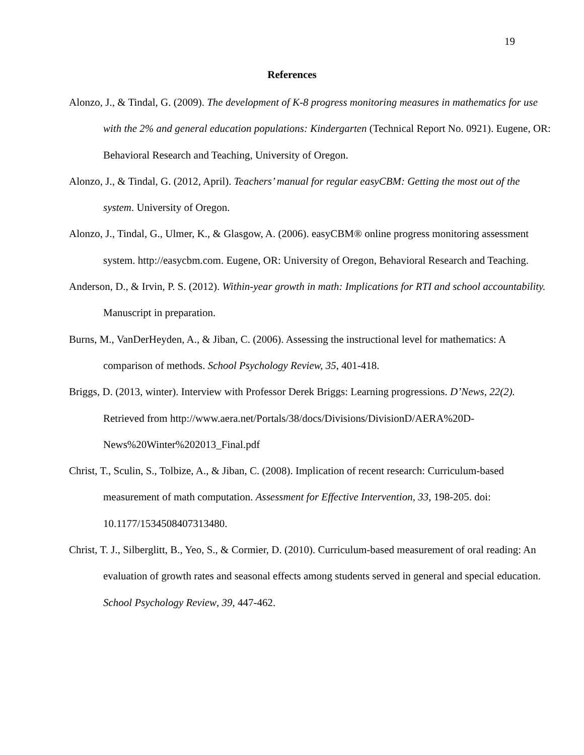19
References
Alonzo, J., & Tindal, G. (2009). The development of K-8 progress monitoring measures in mathematics for use with the 2% and general education populations: Kindergarten (Technical Report No. 0921). Eugene, OR: Behavioral Research and Teaching, University of Oregon.
Alonzo, J., & Tindal, G. (2012, April). Teachers’ manual for regular easyCBM: Getting the most out of the system. University of Oregon.
Alonzo, J., Tindal, G., Ulmer, K., & Glasgow, A. (2006). easyCBM® online progress monitoring assessment system. http://easycbm.com. Eugene, OR: University of Oregon, Behavioral Research and Teaching.
Anderson, D., & Irvin, P. S. (2012). Within-year growth in math: Implications for RTI and school accountability. Manuscript in preparation.
Burns, M., VanDerHeyden, A., & Jiban, C. (2006). Assessing the instructional level for mathematics: A comparison of methods. School Psychology Review, 35, 401-418.
Briggs, D. (2013, winter). Interview with Professor Derek Briggs: Learning progressions. D’News, 22(2). Retrieved from http://www.aera.net/Portals/38/docs/Divisions/DivisionD/AERA%20D-News%20Winter%202013_Final.pdf
Christ, T., Sculin, S., Tolbize, A., & Jiban, C. (2008). Implication of recent research: Curriculum-based measurement of math computation. Assessment for Effective Intervention, 33, 198-205. doi: 10.1177/1534508407313480.
Christ, T. J., Silberglitt, B., Yeo, S., & Cormier, D. (2010). Curriculum-based measurement of oral reading: An evaluation of growth rates and seasonal effects among students served in general and special education. School Psychology Review, 39, 447-462.